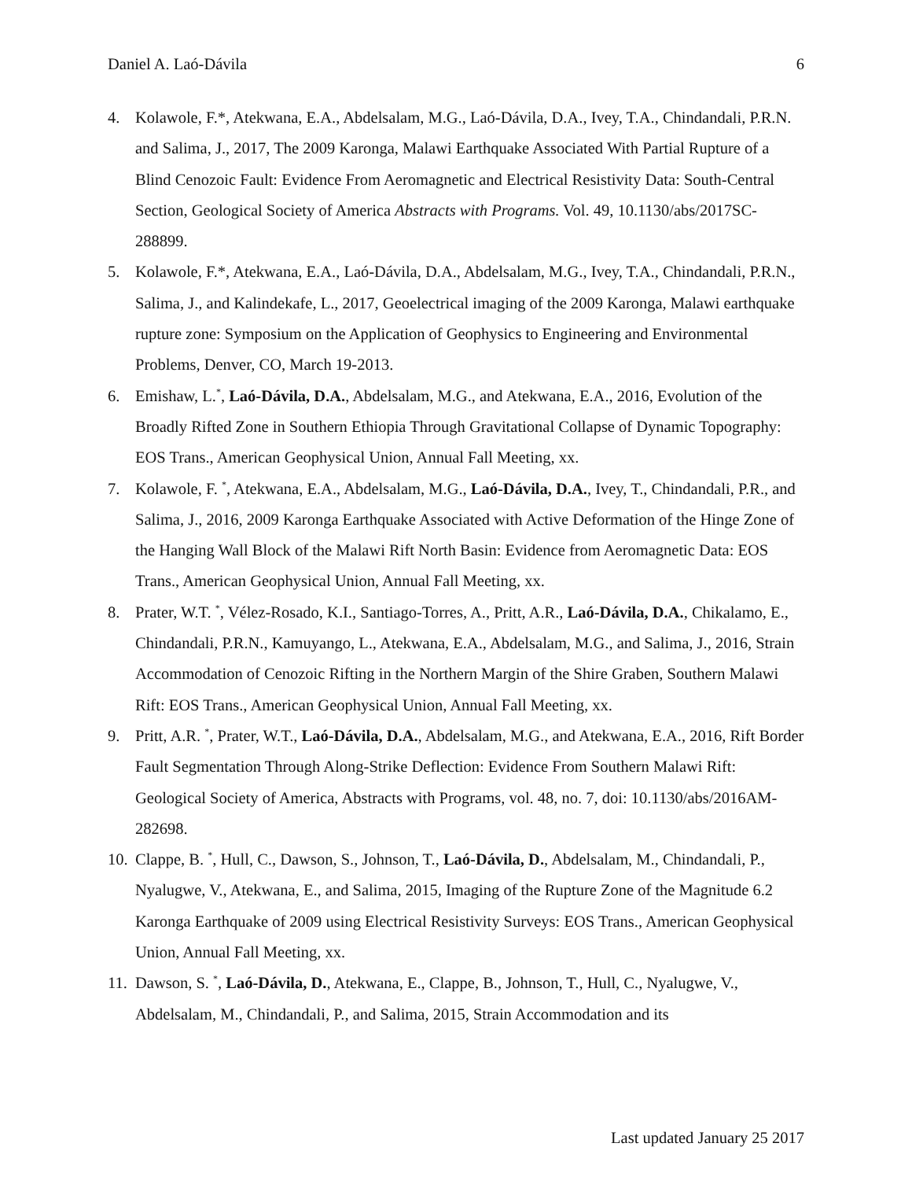Daniel A. Laó-Dávila 6
4. Kolawole, F.*, Atekwana, E.A., Abdelsalam, M.G., Laó-Dávila, D.A., Ivey, T.A., Chindandali, P.R.N. and Salima, J., 2017, The 2009 Karonga, Malawi Earthquake Associated With Partial Rupture of a Blind Cenozoic Fault: Evidence From Aeromagnetic and Electrical Resistivity Data: South-Central Section, Geological Society of America Abstracts with Programs. Vol. 49, 10.1130/abs/2017SC-288899.
5. Kolawole, F.*, Atekwana, E.A., Laó-Dávila, D.A., Abdelsalam, M.G., Ivey, T.A., Chindandali, P.R.N., Salima, J., and Kalindekafe, L., 2017, Geoelectrical imaging of the 2009 Karonga, Malawi earthquake rupture zone: Symposium on the Application of Geophysics to Engineering and Environmental Problems, Denver, CO, March 19-2013.
6. Emishaw, L.<sup>*</sup>, Laó-Dávila, D.A., Abdelsalam, M.G., and Atekwana, E.A., 2016, Evolution of the Broadly Rifted Zone in Southern Ethiopia Through Gravitational Collapse of Dynamic Topography: EOS Trans., American Geophysical Union, Annual Fall Meeting, xx.
7. Kolawole, F. <sup>*</sup>, Atekwana, E.A., Abdelsalam, M.G., Laó-Dávila, D.A., Ivey, T., Chindandali, P.R., and Salima, J., 2016, 2009 Karonga Earthquake Associated with Active Deformation of the Hinge Zone of the Hanging Wall Block of the Malawi Rift North Basin: Evidence from Aeromagnetic Data: EOS Trans., American Geophysical Union, Annual Fall Meeting, xx.
8. Prater, W.T. <sup>*</sup>, Vélez-Rosado, K.I., Santiago-Torres, A., Pritt, A.R., Laó-Dávila, D.A., Chikalamo, E., Chindandali, P.R.N., Kamuyango, L., Atekwana, E.A., Abdelsalam, M.G., and Salima, J., 2016, Strain Accommodation of Cenozoic Rifting in the Northern Margin of the Shire Graben, Southern Malawi Rift: EOS Trans., American Geophysical Union, Annual Fall Meeting, xx.
9. Pritt, A.R. <sup>*</sup>, Prater, W.T., Laó-Dávila, D.A., Abdelsalam, M.G., and Atekwana, E.A., 2016, Rift Border Fault Segmentation Through Along-Strike Deflection: Evidence From Southern Malawi Rift: Geological Society of America, Abstracts with Programs, vol. 48, no. 7, doi: 10.1130/abs/2016AM-282698.
10. Clappe, B. <sup>*</sup>, Hull, C., Dawson, S., Johnson, T., Laó-Dávila, D., Abdelsalam, M., Chindandali, P., Nyalugwe, V., Atekwana, E., and Salima, 2015, Imaging of the Rupture Zone of the Magnitude 6.2 Karonga Earthquake of 2009 using Electrical Resistivity Surveys: EOS Trans., American Geophysical Union, Annual Fall Meeting, xx.
11. Dawson, S. <sup>*</sup>, Laó-Dávila, D., Atekwana, E., Clappe, B., Johnson, T., Hull, C., Nyalugwe, V., Abdelsalam, M., Chindandali, P., and Salima, 2015, Strain Accommodation and its
Last updated January 25 2017